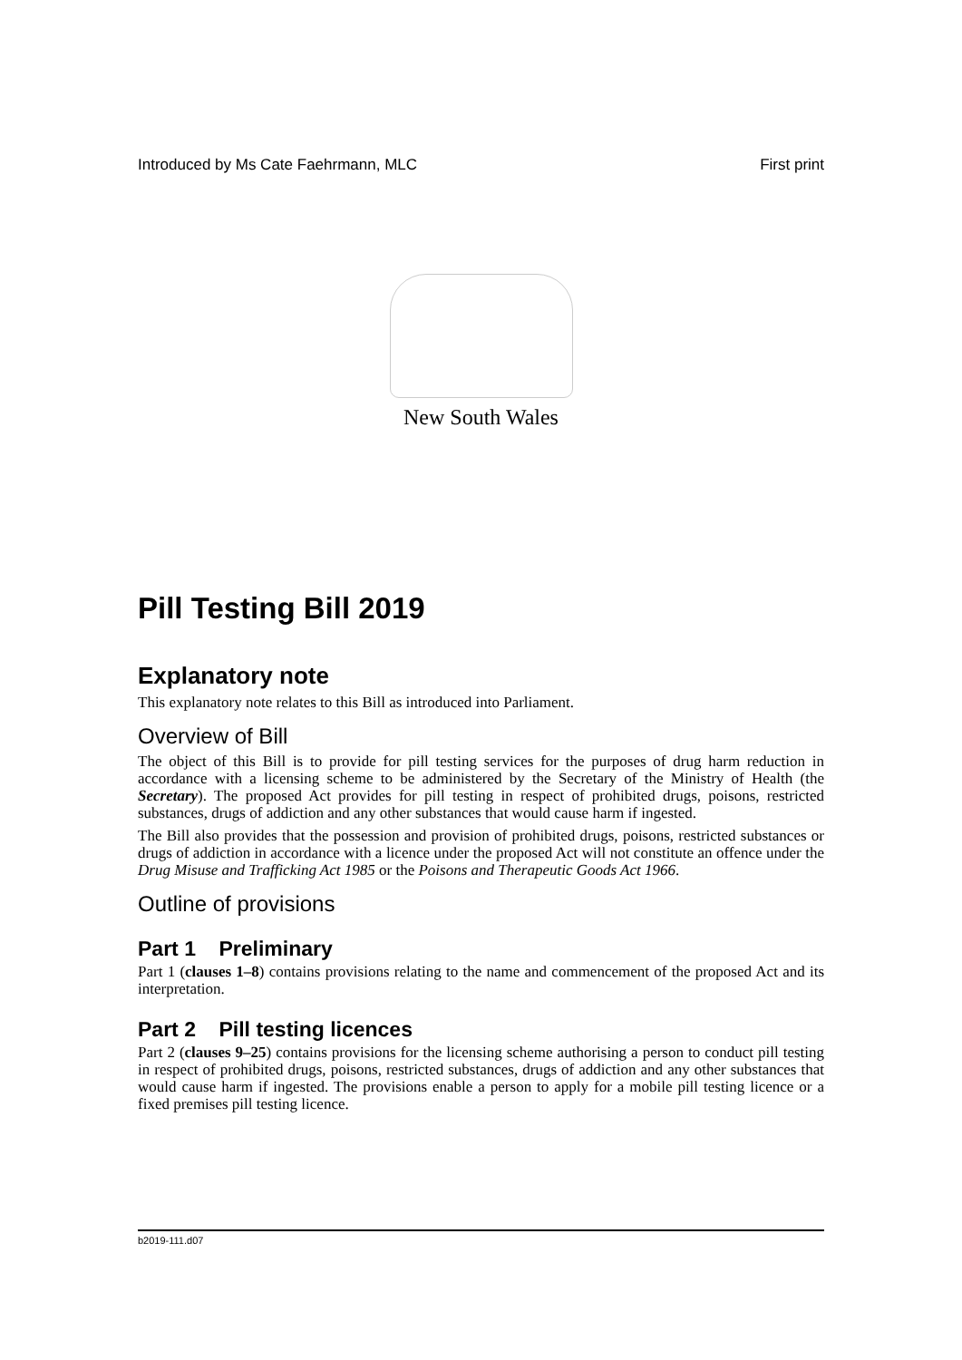Introduced by Ms Cate Faehrmann, MLC First print
New South Wales
Pill Testing Bill 2019
Explanatory note
This explanatory note relates to this Bill as introduced into Parliament.
Overview of Bill
The object of this Bill is to provide for pill testing services for the purposes of drug harm reduction in accordance with a licensing scheme to be administered by the Secretary of the Ministry of Health (the Secretary). The proposed Act provides for pill testing in respect of prohibited drugs, poisons, restricted substances, drugs of addiction and any other substances that would cause harm if ingested.
The Bill also provides that the possession and provision of prohibited drugs, poisons, restricted substances or drugs of addiction in accordance with a licence under the proposed Act will not constitute an offence under the Drug Misuse and Trafficking Act 1985 or the Poisons and Therapeutic Goods Act 1966.
Outline of provisions
Part 1 Preliminary
Part 1 (clauses 1–8) contains provisions relating to the name and commencement of the proposed Act and its interpretation.
Part 2 Pill testing licences
Part 2 (clauses 9–25) contains provisions for the licensing scheme authorising a person to conduct pill testing in respect of prohibited drugs, poisons, restricted substances, drugs of addiction and any other substances that would cause harm if ingested. The provisions enable a person to apply for a mobile pill testing licence or a fixed premises pill testing licence.
b2019-111.d07